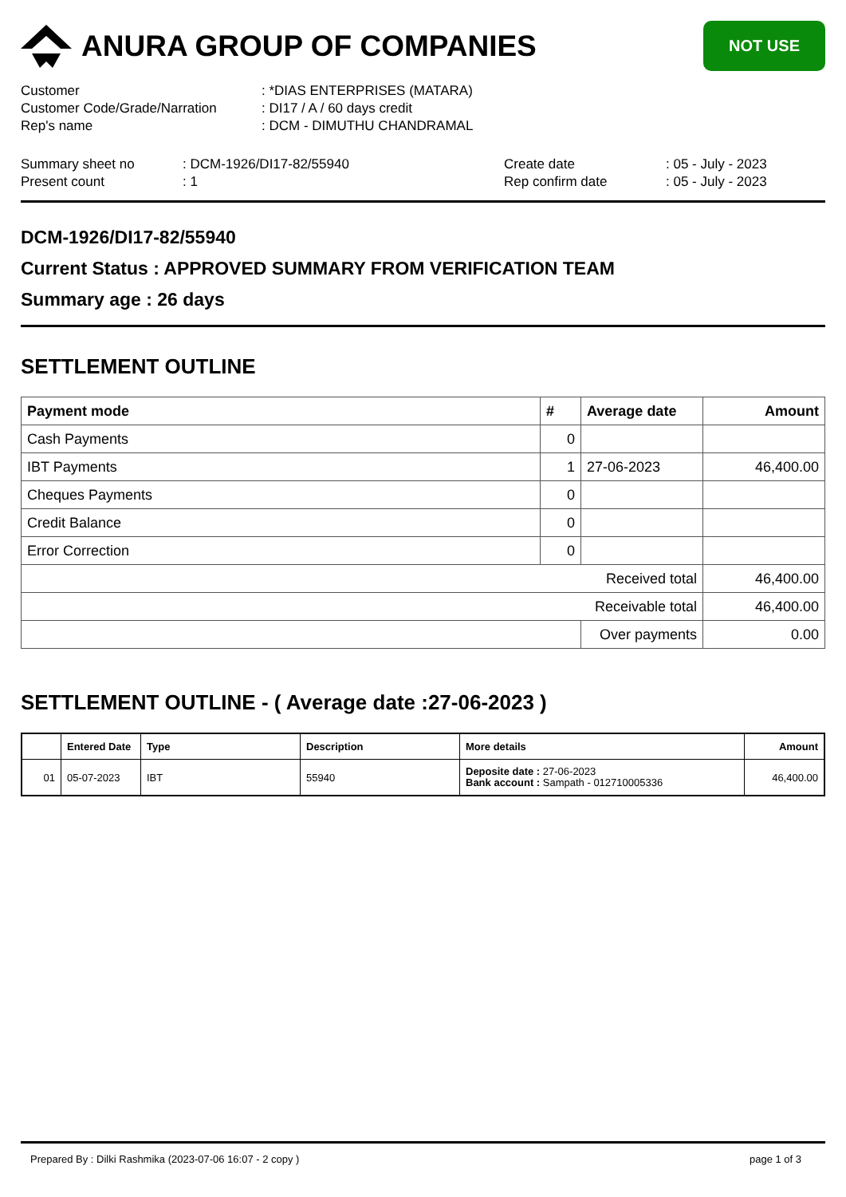ANURA GROUP OF COMPANIES
NOT USE
Customer : *DIAS ENTERPRISES (MATARA)
Customer Code/Grade/Narration : DI17 / A / 60 days credit
Rep's name : DCM - DIMUTHU CHANDRAMAL
Summary sheet no : DCM-1926/DI17-82/55940 Create date : 05 - July - 2023
Present count : 1 Rep confirm date : 05 - July - 2023
DCM-1926/DI17-82/55940
Current Status : APPROVED SUMMARY FROM VERIFICATION TEAM
Summary age : 26 days
SETTLEMENT OUTLINE
| Payment mode | # | Average date | Amount |
| --- | --- | --- | --- |
| Cash Payments | 0 | | |
| IBT Payments | 1 | 27-06-2023 | 46,400.00 |
| Cheques Payments | 0 | | |
| Credit Balance | 0 | | |
| Error Correction | 0 | | |
| Received total | | | 46,400.00 |
| Receivable total | | | 46,400.00 |
| | | Over payments | 0.00 |
SETTLEMENT OUTLINE - ( Average date :27-06-2023 )
| | Entered Date | Type | Description | More details | Amount |
| --- | --- | --- | --- | --- | --- |
| 01 | 05-07-2023 | IBT | 55940 | Deposite date : 27-06-2023 Bank account : Sampath - 012710005336 | 46,400.00 |
Prepared By : Dilki Rashmika (2023-07-06 16:07 - 2 copy ) page 1 of 3